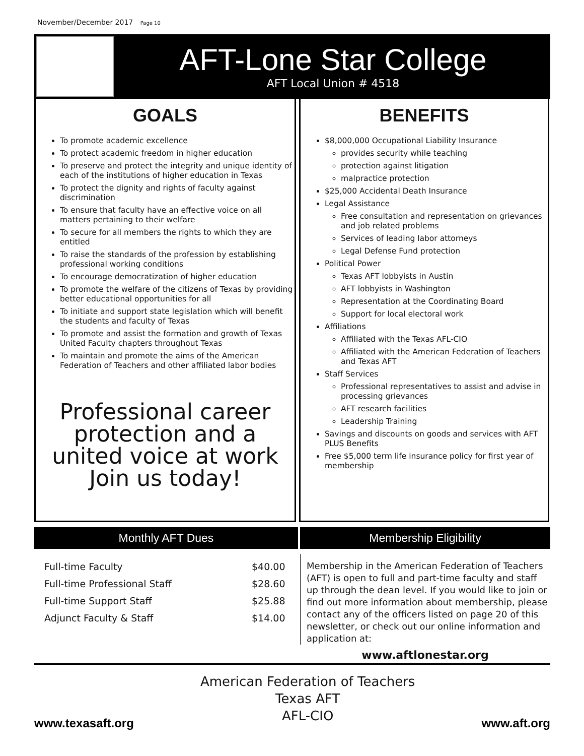November/December 2017 Page 10
AFT-Lone Star College
AFT Local Union # 4518
GOALS
To promote academic excellence
To protect academic freedom in higher education
To preserve and protect the integrity and unique identity of each of the institutions of higher education in Texas
To protect the dignity and rights of faculty against discrimination
To ensure that faculty have an effective voice on all matters pertaining to their welfare
To secure for all members the rights to which they are entitled
To raise the standards of the profession by establishing professional working conditions
To encourage democratization of higher education
To promote the welfare of the citizens of Texas by providing better educational opportunities for all
To initiate and support state legislation which will benefit the students and faculty of Texas
To promote and assist the formation and growth of Texas United Faculty chapters throughout Texas
To maintain and promote the aims of the American Federation of Teachers and other affiliated labor bodies
Professional career protection and a united voice at work
Join us today!
BENEFITS
$8,000,000 Occupational Liability Insurance
provides security while teaching
protection against litigation
malpractice protection
$25,000 Accidental Death Insurance
Legal Assistance
Free consultation and representation on grievances and job related problems
Services of leading labor attorneys
Legal Defense Fund protection
Political Power
Texas AFT lobbyists in Austin
AFT lobbyists in Washington
Representation at the Coordinating Board
Support for local electoral work
Affiliations
Affiliated with the Texas AFL-CIO
Affiliated with the American Federation of Teachers and Texas AFT
Staff Services
Professional representatives to assist and advise in processing grievances
AFT research facilities
Leadership Training
Savings and discounts on goods and services with AFT PLUS Benefits
Free $5,000 term life insurance policy for first year of membership
Monthly AFT Dues
| Full-time Faculty | $40.00 |
| Full-time Professional Staff | $28.60 |
| Full-time Support Staff | $25.88 |
| Adjunct Faculty & Staff | $14.00 |
Membership Eligibility
Membership in the American Federation of Teachers (AFT) is open to full and part-time faculty and staff up through the dean level. If you would like to join or find out more information about membership, please contact any of the officers listed on page 20 of this newsletter, or check out our online information and application at:
www.aftlonestar.org
www.texasaft.org
American Federation of Teachers
Texas AFT
AFL-CIO
www.aft.org